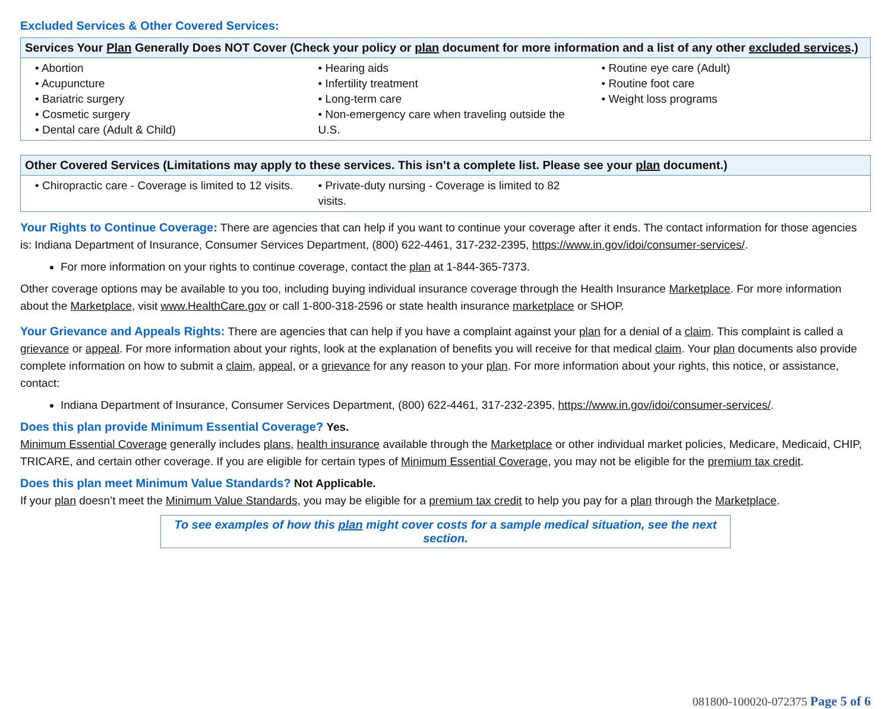Excluded Services & Other Covered Services:
| Services Your Plan Generally Does NOT Cover (Check your policy or plan document for more information and a list of any other excluded services .) | | |
| --- | --- | --- |
| • Abortion • Acupuncture • Bariatric surgery • Cosmetic surgery • Dental care (Adult & Child) | • Hearing aids • Infertility treatment • Long-term care • Non-emergency care when traveling outside the U.S. | • Routine eye care (Adult) • Routine foot care • Weight loss programs |
| Other Covered Services (Limitations may apply to these services. This isn’t a complete list. Please see your plan document.) | | |
| --- | --- | --- |
| • Chiropractic care - Coverage is limited to 12 visits. | • Private-duty nursing - Coverage is limited to 82 visits. | |
Your Rights to Continue Coverage: There are agencies that can help if you want to continue your coverage after it ends. The contact information for those agencies is: Indiana Department of Insurance, Consumer Services Department, (800) 622-4461, 317-232-2395, https://www.in.gov/idoi/consumer-services/.
For more information on your rights to continue coverage, contact the plan at 1-844-365-7373.
Other coverage options may be available to you too, including buying individual insurance coverage through the Health Insurance Marketplace. For more information about the Marketplace, visit www.HealthCare.gov or call 1-800-318-2596 or state health insurance marketplace or SHOP.
Your Grievance and Appeals Rights: There are agencies that can help if you have a complaint against your plan for a denial of a claim. This complaint is called a grievance or appeal. For more information about your rights, look at the explanation of benefits you will receive for that medical claim. Your plan documents also provide complete information on how to submit a claim, appeal, or a grievance for any reason to your plan. For more information about your rights, this notice, or assistance, contact:
Indiana Department of Insurance, Consumer Services Department, (800) 622-4461, 317-232-2395, https://www.in.gov/idoi/consumer-services/.
Does this plan provide Minimum Essential Coverage? Yes.
Minimum Essential Coverage generally includes plans, health insurance available through the Marketplace or other individual market policies, Medicare, Medicaid, CHIP, TRICARE, and certain other coverage. If you are eligible for certain types of Minimum Essential Coverage, you may not be eligible for the premium tax credit.
Does this plan meet Minimum Value Standards? Not Applicable.
If your plan doesn’t meet the Minimum Value Standards, you may be eligible for a premium tax credit to help you pay for a plan through the Marketplace.
To see examples of how this plan might cover costs for a sample medical situation, see the next section.
081800-100020-072375 Page 5 of 6